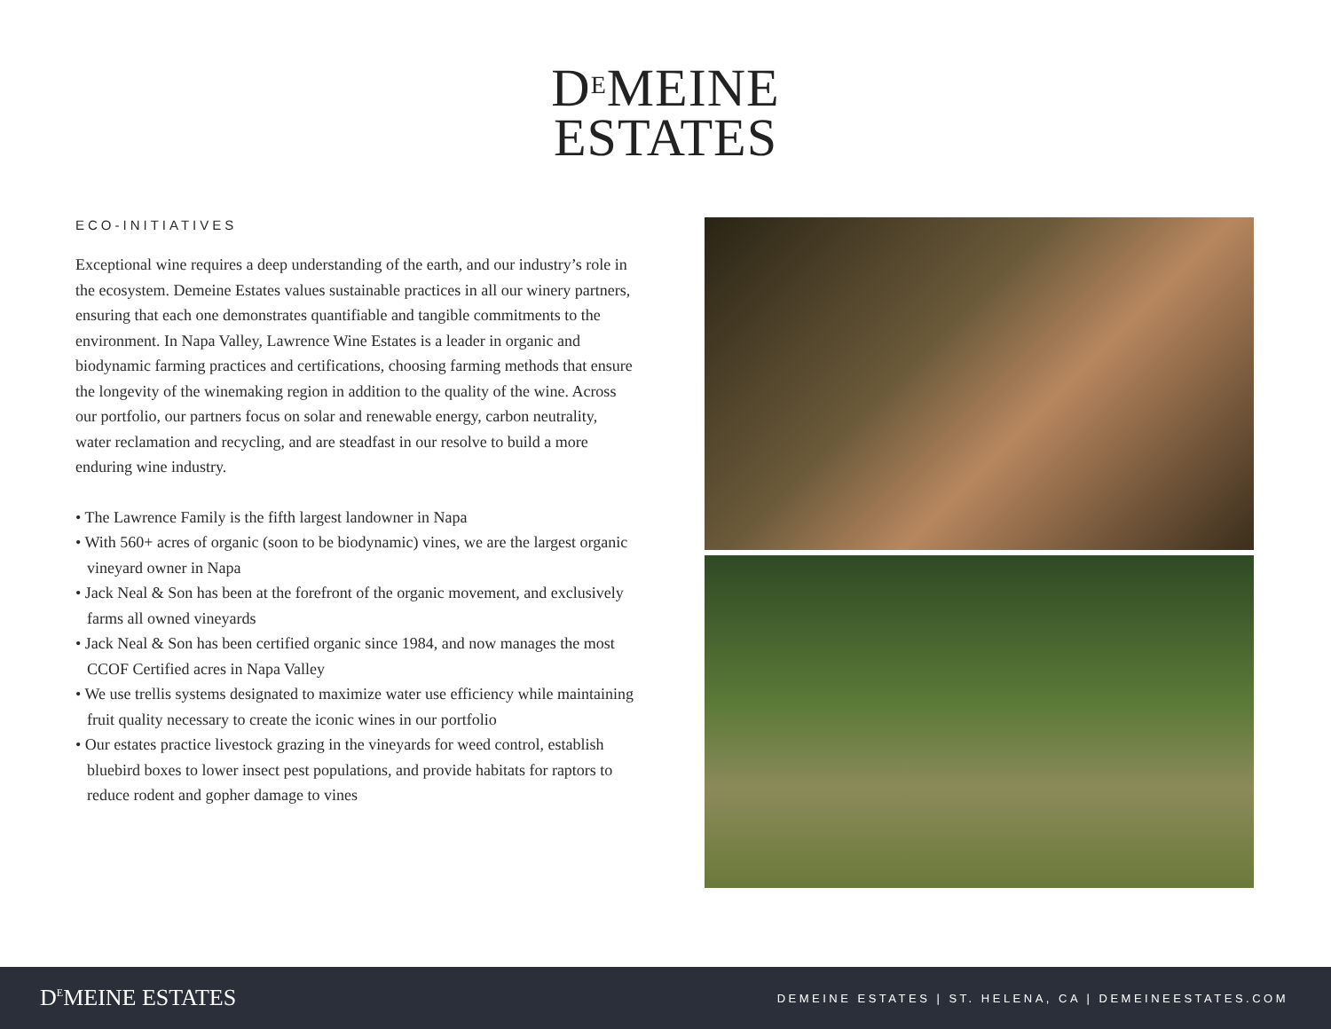D<sup>E</sup>MEINE
ESTATES
ECO-INITIATIVES
Exceptional wine requires a deep understanding of the earth, and our industry’s role in the ecosystem. Demeine Estates values sustainable practices in all our winery partners, ensuring that each one demonstrates quantifiable and tangible commitments to the environment. In Napa Valley, Lawrence Wine Estates is a leader in organic and biodynamic farming practices and certifications, choosing farming methods that ensure the longevity of the winemaking region in addition to the quality of the wine. Across our portfolio, our partners focus on solar and renewable energy, carbon neutrality, water reclamation and recycling, and are steadfast in our resolve to build a more enduring wine industry.
• The Lawrence Family is the fifth largest landowner in Napa
• With 560+ acres of organic (soon to be biodynamic) vines, we are the largest organic vineyard owner in Napa
• Jack Neal & Son has been at the forefront of the organic movement, and exclusively farms all owned vineyards
• Jack Neal & Son has been certified organic since 1984, and now manages the most CCOF Certified acres in Napa Valley
• We use trellis systems designated to maximize water use efficiency while maintaining fruit quality necessary to create the iconic wines in our portfolio
• Our estates practice livestock grazing in the vineyards for weed control, establish bluebird boxes to lower insect pest populations, and provide habitats for raptors to reduce rodent and gopher damage to vines
D<sup>E</sup>MEINE ESTATES DEMEINE ESTATES | ST. HELENA, CA | DEMEINEESTATES.COM